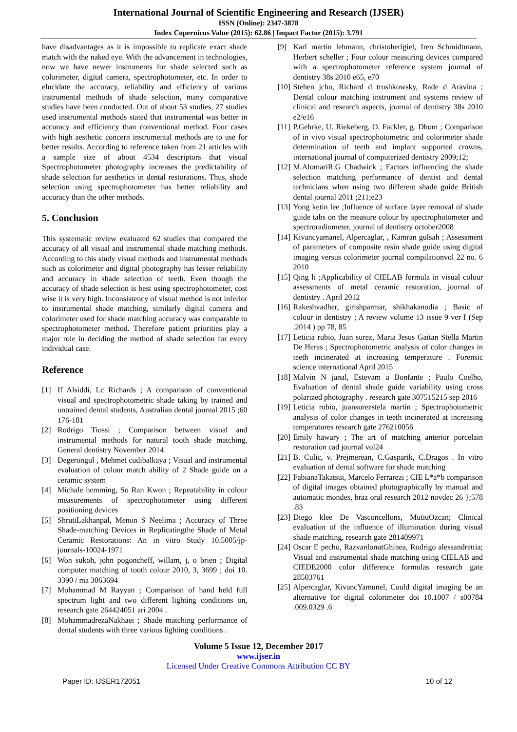International Journal of Scientific Engineering and Research (IJSER)
ISSN (Online): 2347-3878
Index Copernicus Value (2015): 62.86 | Impact Factor (2015): 3.791
have disadvantages as it is impossible to replicate exact shade match with the naked eye. With the advancement in technologies, now we have newer instruments for shade selected such as colorimeter, digital camera, spectrophotometer, etc. In order to elucidate the accuracy, reliability and efficiency of various instrumental methods of shade selection, many comparative studies have been conducted. Out of about 53 studies, 27 studies used instrumental methods stated that instrumental was better in accuracy and efficiency than conventional method. Four cases with high aesthetic concern instrumental methods are to use for better results. According to reference taken from 21 articles with a sample size of about 4534 descriptors that visual Spectrophotometer photography increases the predictability of shade selection for aesthetics in dental restorations. Thus, shade selection using spectrophotometer has better reliability and accuracy than the other methods.
5. Conclusion
This systematic review evaluated 62 studies that compared the accuracy of all visual and instrumental shade matching methods. According to this study visual methods and instrumental methods such as colorimeter and digital photography has lesser reliability and accuracy in shade selection of teeth. Even though the accuracy of shade selection is best using spectrophotometer, cost wise it is very high. Inconsistency of visual method is not inferior to instrumental shade matching, similarly digital camera and colorimeter used for shade matching accuracy was comparable to spectrophotometer method. Therefore patient priorities play a major role in deciding the method of shade selection for every individual case.
Reference
[1] If Alsiddi, Lc Richards ; A comparison of conventional visual and spectrophotometric shade taking by trained and untrained dental students, Australian dental journal 2015 ;60 176-181
[2] Rodrigo Tiossi ; Comparison between visual and instrumental methods for natural tooth shade matching, General dentistry November 2014
[3] Degerongul , Mehmet cudibalkaya ; Visual and instrumental evaluation of colour match ability of 2 Shade guide on a ceramic system
[4] Michale hemming, So Ran Kwon ; Repeatability in colour measurements of spectrophotometer using different positioning devices
[5] ShrutiLakhanpal, Menon S Neelima ; Accuracy of Three Shade-matching Devices in Replicatingthe Shade of Metal Ceramic Restorations: An in vitro Study 10.5005/jp-journals-10024-1971
[6] Won sukoh, john pogoncheff, willam, j, o brien ; Digital computer matching of tooth colour 2010, 3, 3699 ; doi 10. 3390 / ma 3063694
[7] Mohammad M Rayyan ; Comparison of hand held full spectrum light and two different lighting conditions on, research gate 264424051 ari 2004 .
[8] MohammadrezaNakhaei ; Shade matching performance of dental students with three various lighting conditions .
[9] Karl martin lehmann, christoherigiel, Iren Schmidtmann, Herbert scheller ; Four colour measuring devices compared with a spectrophotometer reference system journal of dentistry 38s 2010 e65, e70
[10] Stehen jchu, Richard d trushkowsky, Rade d Aravina ; Dental colour matching instrument and systems review of clinical and research aspects, journal of dentistry 38s 2010 e2/e16
[11] P.Gehrke, U. Riekeberg, O. Fackler, g. Dhom ; Comparison of in vivo visual spectrophotometric and colorimeter shade determination of teeth and implant supported crowns, international journal of computerized dentistry 2009;12;
[12] M.AlomariR.G Chadwick ; Factors influencing the shade selection matching performance of dentist and dental technicians when using two different shade guide British dental journal 2011 ;211;e23
[13] Yong ketin lee ;Influence of surface layer removal of shade guide tabs on the measure colour by spectrophotometer and spectroradiometer, journal of dentistry october2008
[14] Kivancyamanel, Alpercaglar, , Kamran gulsah ; Assessment of parameters of composite resin shade guide using digital imaging versus colorimeter journal compilationvol 22 no. 6 2010
[15] Qing li ;Applicability of CIELAB formula in visual colour assessments of metal ceramic restoration, journal of dentistry . April 2012
[16] Rakeshvadher, girishparmar, shikhakanodia ; Basic of colour in dentistry ; A review volume 13 issue 9 ver I (Sep .2014 ) pp 78, 85
[17] Leticia rubio, Juan surez, Maria Jesus Gaitan Stella Martin De Heras ; Spectrophotometric analysis of color changes in teeth incinerated at increasing temperature . Forensic science international April 2015
[18] Malvin N janal, Estevam a Bonfante ; Paulo Coelho, Evaluation of dental shade guide variability using cross polarized photography . research gate 307515215 sep 2016
[19] Leticia rubio, juansurezstela martin ; Spectrophotometric analysis of color changes in teeth incinerated at increasing temperatures research gate 276210056
[20] Emily hawary ; The art of matching anterior porcelain restoration cad journal vol24
[21] B. Culic, v. Prejmerean, C.Gasparik, C.Dragos . In vitro evaluation of dental software for shade matching
[22] FabianaTakatsui, Marcelo Ferrarezi ; CIE L*a*b comparison of digital images obtained photographically by manual and automatic mondes, braz oral research 2012 novdec 26 };578 .83
[23] Diego klee De Vasconcellons, MutiuOzcan; Clinical evaluation of the influence of illumination during visual shade matching, research gate 281409971
[24] Oscar E pecho, RazvanlonutGhinea, Rodrigo alessandrettia; Visual and instrumental shade matching using CIELAB and CIEDE2000 color difference formulas research gate 28503761
[25] Alpercaglar, KivancYamunel, Could digital imaging be an alternative for digital colorimeter doi 10.1007 / s00784 .009.0329 .6
Volume 5 Issue 12, December 2017
www.ijser.in
Licensed Under Creative Commons Attribution CC BY
Paper ID: IJSER172051 10 of 12